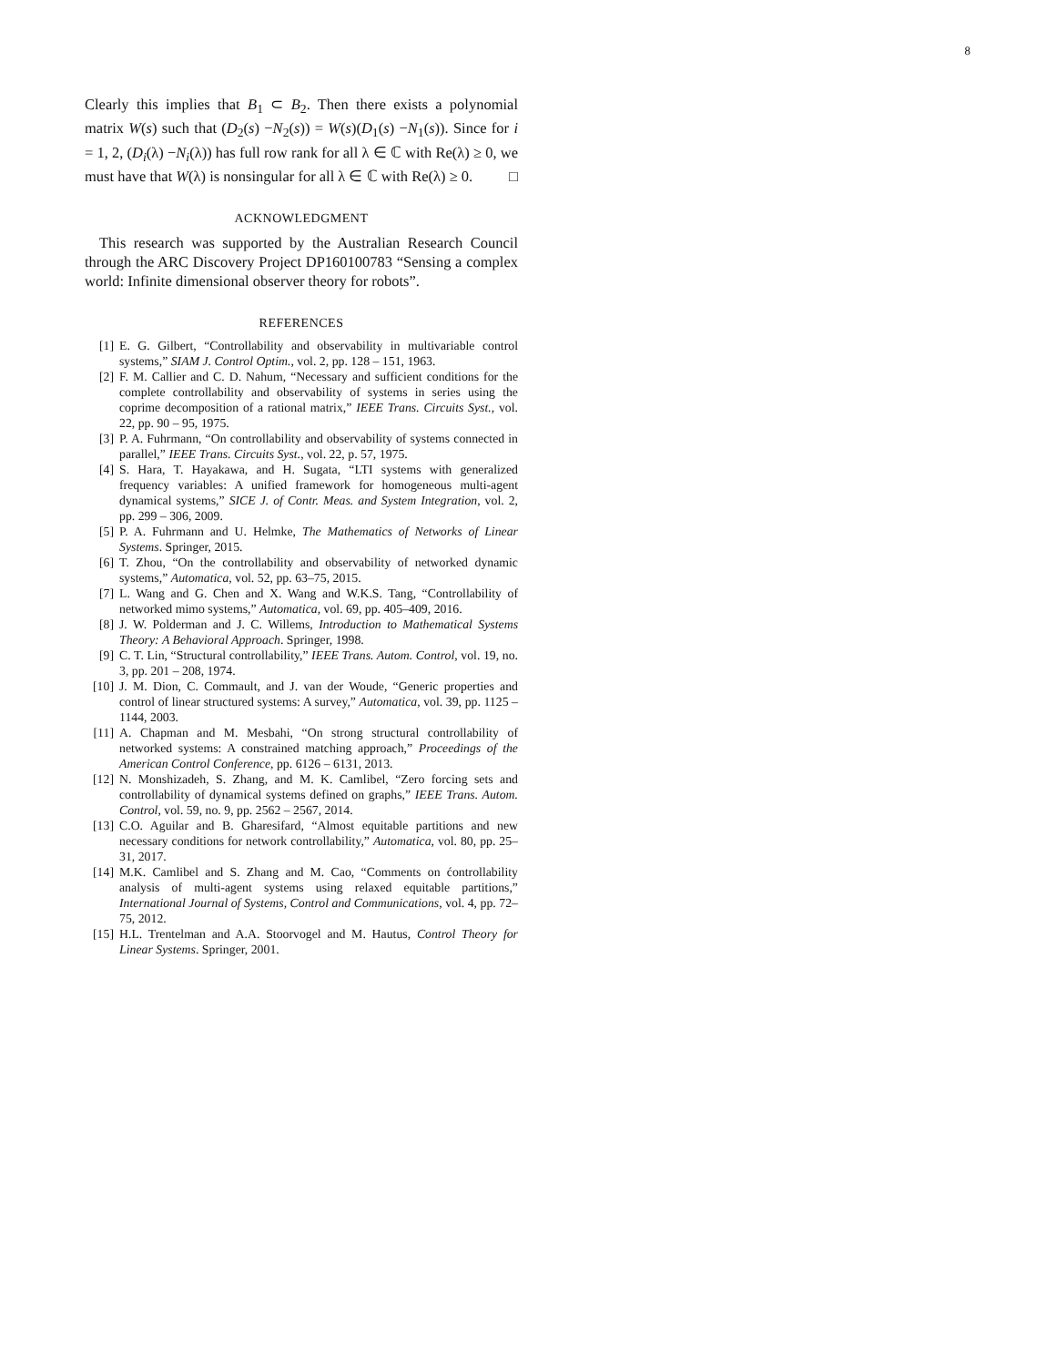8
Clearly this implies that B<sub>1</sub> ⊂ B<sub>2</sub>. Then there exists a polynomial matrix W(s) such that (D<sub>2</sub>(s) −N<sub>2</sub>(s)) = W(s)(D<sub>1</sub>(s) −N<sub>1</sub>(s)). Since for i = 1, 2, (D<sub>i</sub>(λ) −N<sub>i</sub>(λ)) has full row rank for all λ ∈ ℂ with Re(λ) ≥ 0, we must have that W(λ) is nonsingular for all λ ∈ ℂ with Re(λ) ≥ 0. □
ACKNOWLEDGMENT
This research was supported by the Australian Research Council through the ARC Discovery Project DP160100783 “Sensing a complex world: Infinite dimensional observer theory for robots”.
REFERENCES
[1] E. G. Gilbert, “Controllability and observability in multivariable control systems,” SIAM J. Control Optim., vol. 2, pp. 128 – 151, 1963.
[2] F. M. Callier and C. D. Nahum, “Necessary and sufficient conditions for the complete controllability and observability of systems in series using the coprime decomposition of a rational matrix,” IEEE Trans. Circuits Syst., vol. 22, pp. 90 – 95, 1975.
[3] P. A. Fuhrmann, “On controllability and observability of systems connected in parallel,” IEEE Trans. Circuits Syst., vol. 22, p. 57, 1975.
[4] S. Hara, T. Hayakawa, and H. Sugata, “LTI systems with generalized frequency variables: A unified framework for homogeneous multi-agent dynamical systems,” SICE J. of Contr. Meas. and System Integration, vol. 2, pp. 299 – 306, 2009.
[5] P. A. Fuhrmann and U. Helmke, The Mathematics of Networks of Linear Systems. Springer, 2015.
[6] T. Zhou, “On the controllability and observability of networked dynamic systems,” Automatica, vol. 52, pp. 63–75, 2015.
[7] L. Wang and G. Chen and X. Wang and W.K.S. Tang, “Controllability of networked mimo systems,” Automatica, vol. 69, pp. 405–409, 2016.
[8] J. W. Polderman and J. C. Willems, Introduction to Mathematical Systems Theory: A Behavioral Approach. Springer, 1998.
[9] C. T. Lin, “Structural controllability,” IEEE Trans. Autom. Control, vol. 19, no. 3, pp. 201 – 208, 1974.
[10] J. M. Dion, C. Commault, and J. van der Woude, “Generic properties and control of linear structured systems: A survey,” Automatica, vol. 39, pp. 1125 – 1144, 2003.
[11] A. Chapman and M. Mesbahi, “On strong structural controllability of networked systems: A constrained matching approach,” Proceedings of the American Control Conference, pp. 6126 – 6131, 2013.
[12] N. Monshizadeh, S. Zhang, and M. K. Camlibel, “Zero forcing sets and controllability of dynamical systems defined on graphs,” IEEE Trans. Autom. Control, vol. 59, no. 9, pp. 2562 – 2567, 2014.
[13] C.O. Aguilar and B. Gharesifard, “Almost equitable partitions and new necessary conditions for network controllability,” Automatica, vol. 80, pp. 25–31, 2017.
[14] M.K. Camlibel and S. Zhang and M. Cao, “Comments on ćontrollability analysis of multi-agent systems using relaxed equitable partitions,” International Journal of Systems, Control and Communications, vol. 4, pp. 72–75, 2012.
[15] H.L. Trentelman and A.A. Stoorvogel and M. Hautus, Control Theory for Linear Systems. Springer, 2001.